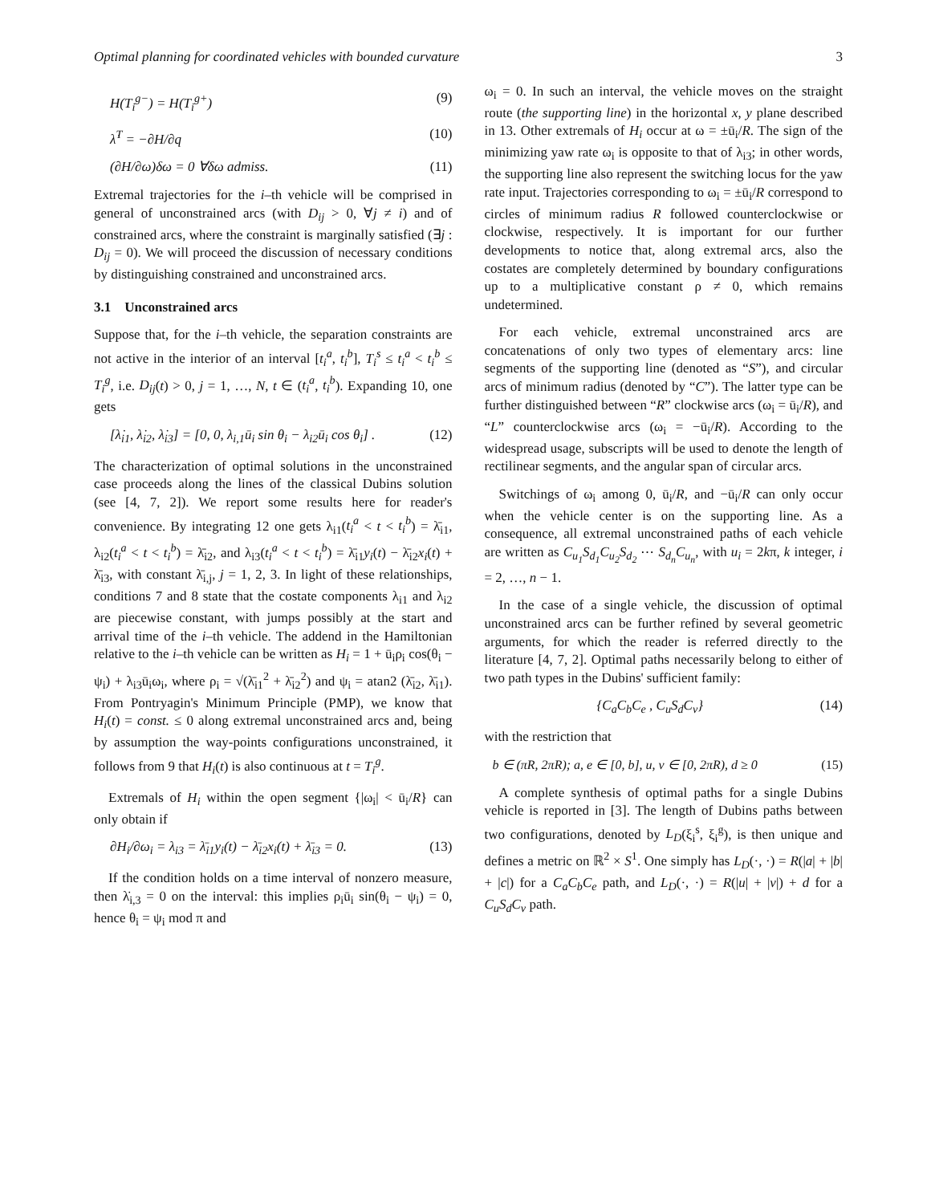Optimal planning for coordinated vehicles with bounded curvature 3
H(T<sub>i</sub><sup>g−</sup>) = H(T<sub>i</sub><sup>g+</sup>) (9)
λ̇<sup>T</sup> = −∂H/∂q (10)
(∂H/∂ω)δω = 0 ∀δω admiss. (11)
Extremal trajectories for the i–th vehicle will be comprised in general of unconstrained arcs (with D<sub>ij</sub> > 0, ∀j ≠ i) and of constrained arcs, where the constraint is marginally satisfied (∃j : D<sub>ij</sub> = 0). We will proceed the discussion of necessary conditions by distinguishing constrained and unconstrained arcs.
3.1 Unconstrained arcs
Suppose that, for the i–th vehicle, the separation constraints are not active in the interior of an interval [t<sub>i</sub><sup>a</sup>, t<sub>i</sub><sup>b</sup>], T<sub>i</sub><sup>s</sup> ≤ t<sub>i</sub><sup>a</sup> < t<sub>i</sub><sup>b</sup> ≤ T<sub>i</sub><sup>g</sup>, i.e. D<sub>ij</sub>(t) > 0, j = 1, …, N, t ∈ (t<sub>i</sub><sup>a</sup>, t<sub>i</sub><sup>b</sup>). Expanding 10, one gets
[λ̇<sub>i1</sub>, λ̇<sub>i2</sub>, λ̇<sub>i3</sub>] = [0, 0, λ<sub>i,1</sub>ū<sub>i</sub> sin θ<sub>i</sub> − λ<sub>i2</sub>ū<sub>i</sub> cos θ<sub>i</sub>] . (12)
The characterization of optimal solutions in the unconstrained case proceeds along the lines of the classical Dubins solution (see [4, 7, 2]). We report some results here for reader's convenience. By integrating 12 one gets λ<sub>i1</sub>(t<sub>i</sub><sup>a</sup> < t < t<sub>i</sub><sup>b</sup>) = λ̄<sub>i1</sub>, λ<sub>i2</sub>(t<sub>i</sub><sup>a</sup> < t < t<sub>i</sub><sup>b</sup>) = λ̄<sub>i2</sub>, and λ<sub>i3</sub>(t<sub>i</sub><sup>a</sup> < t < t<sub>i</sub><sup>b</sup>) = λ̄<sub>i1</sub>y<sub>i</sub>(t) − λ̄<sub>i2</sub>x<sub>i</sub>(t) + λ̄<sub>i3</sub>, with constant λ̄<sub>i,j</sub>, j = 1, 2, 3. In light of these relationships, conditions 7 and 8 state that the costate components λ<sub>i1</sub> and λ<sub>i2</sub> are piecewise constant, with jumps possibly at the start and arrival time of the i–th vehicle. The addend in the Hamiltonian relative to the i–th vehicle can be written as H<sub>i</sub> = 1 + ū<sub>i</sub>ρ<sub>i</sub> cos(θ<sub>i</sub> − ψ<sub>i</sub>) + λ<sub>i3</sub>ū<sub>i</sub>ω<sub>i</sub>, where ρ<sub>i</sub> = √(λ̄<sub>i1</sub><sup>2</sup> + λ̄<sub>i2</sub><sup>2</sup>) and ψ<sub>i</sub> = atan2 (λ̄<sub>i2</sub>, λ̄<sub>i1</sub>). From Pontryagin's Minimum Principle (PMP), we know that H<sub>i</sub>(t) = const. ≤ 0 along extremal unconstrained arcs and, being by assumption the way-points configurations unconstrained, it follows from 9 that H<sub>i</sub>(t) is also continuous at t = T<sub>i</sub><sup>g</sup>.
Extremals of H<sub>i</sub> within the open segment {|ω<sub>i</sub>| < ū<sub>i</sub>/R} can only obtain if
∂H<sub>i</sub>/∂ω<sub>i</sub> = λ<sub>i3</sub> = λ̄<sub>i1</sub>y<sub>i</sub>(t) − λ̄<sub>i2</sub>x<sub>i</sub>(t) + λ̄<sub>i3</sub> = 0. (13)
If the condition holds on a time interval of nonzero measure, then λ̇<sub>i,3</sub> = 0 on the interval: this implies ρ<sub>i</sub>ū<sub>i</sub> sin(θ<sub>i</sub> − ψ<sub>i</sub>) = 0, hence θ<sub>i</sub> = ψ<sub>i</sub> mod π and
ω<sub>i</sub> = 0. In such an interval, the vehicle moves on the straight route (the supporting line) in the horizontal x, y plane described in 13. Other extremals of H<sub>i</sub> occur at ω = ±ū<sub>i</sub>/R. The sign of the minimizing yaw rate ω<sub>i</sub> is opposite to that of λ<sub>i3</sub>; in other words, the supporting line also represent the switching locus for the yaw rate input. Trajectories corresponding to ω<sub>i</sub> = ±ū<sub>i</sub>/R correspond to circles of minimum radius R followed counterclockwise or clockwise, respectively. It is important for our further developments to notice that, along extremal arcs, also the costates are completely determined by boundary configurations up to a multiplicative constant ρ ≠ 0, which remains undetermined.
For each vehicle, extremal unconstrained arcs are concatenations of only two types of elementary arcs: line segments of the supporting line (denoted as “S”), and circular arcs of minimum radius (denoted by “C”). The latter type can be further distinguished between “R” clockwise arcs (ω<sub>i</sub> = ū<sub>i</sub>/R), and “L” counterclockwise arcs (ω<sub>i</sub> = −ū<sub>i</sub>/R). According to the widespread usage, subscripts will be used to denote the length of rectilinear segments, and the angular span of circular arcs.
Switchings of ω<sub>i</sub> among 0, ū<sub>i</sub>/R, and −ū<sub>i</sub>/R can only occur when the vehicle center is on the supporting line. As a consequence, all extremal unconstrained paths of each vehicle are written as C<sub>u<sub>1</sub></sub>S<sub>d<sub>1</sub></sub>C<sub>u<sub>2</sub></sub>S<sub>d<sub>2</sub></sub> ⋯ S<sub>d<sub>n</sub></sub>C<sub>u<sub>n</sub></sub>, with u<sub>i</sub> = 2kπ, k integer, i = 2, …, n − 1.
In the case of a single vehicle, the discussion of optimal unconstrained arcs can be further refined by several geometric arguments, for which the reader is referred directly to the literature [4, 7, 2]. Optimal paths necessarily belong to either of two path types in the Dubins' sufficient family:
{C<sub>a</sub>C<sub>b</sub>C<sub>e</sub> , C<sub>u</sub>S<sub>d</sub>C<sub>v</sub>} (14)
with the restriction that
b ∈ (πR, 2πR); a, e ∈ [0, b], u, v ∈ [0, 2πR), d ≥ 0 (15)
A complete synthesis of optimal paths for a single Dubins vehicle is reported in [3]. The length of Dubins paths between two configurations, denoted by L<sub>D</sub>(ξ<sub>i</sub><sup>s</sup>, ξ<sub>i</sub><sup>g</sup>), is then unique and defines a metric on ℝ<sup>2</sup> × S<sup>1</sup>. One simply has L<sub>D</sub>(·, ·) = R(|a| + |b| + |c|) for a C<sub>a</sub>C<sub>b</sub>C<sub>e</sub> path, and L<sub>D</sub>(·, ·) = R(|u| + |v|) + d for a C<sub>u</sub>S<sub>d</sub>C<sub>v</sub> path.